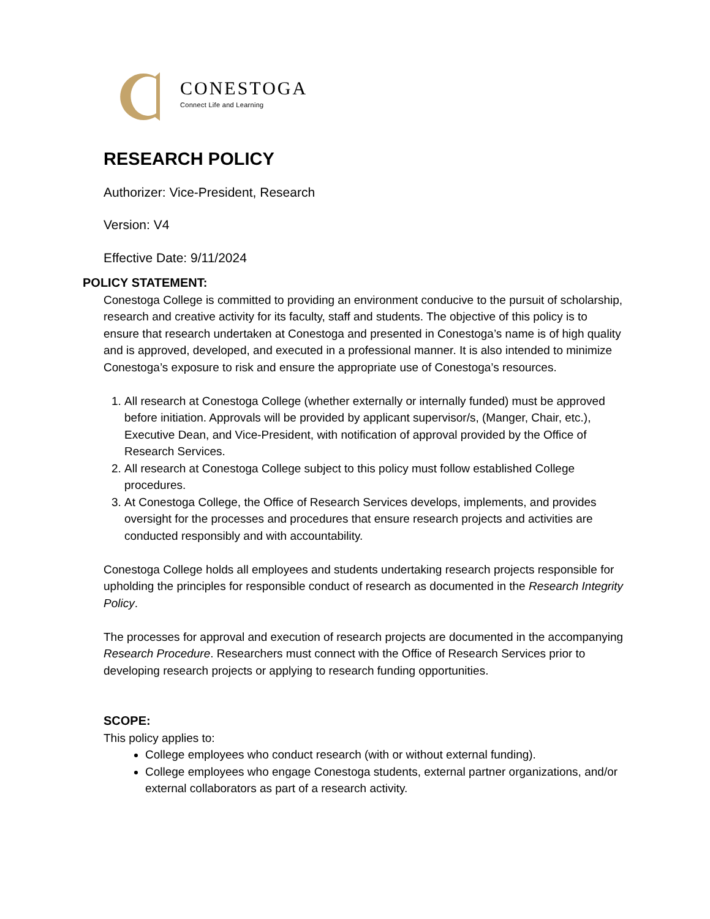CONESTOGA
Connect Life and Learning
RESEARCH POLICY
Authorizer: Vice-President, Research
Version: V4
Effective Date: 9/11/2024
POLICY STATEMENT:
Conestoga College is committed to providing an environment conducive to the pursuit of scholarship, research and creative activity for its faculty, staff and students. The objective of this policy is to ensure that research undertaken at Conestoga and presented in Conestoga’s name is of high quality and is approved, developed, and executed in a professional manner. It is also intended to minimize Conestoga’s exposure to risk and ensure the appropriate use of Conestoga’s resources.
1. All research at Conestoga College (whether externally or internally funded) must be approved before initiation. Approvals will be provided by applicant supervisor/s, (Manger, Chair, etc.), Executive Dean, and Vice-President, with notification of approval provided by the Office of Research Services.
2. All research at Conestoga College subject to this policy must follow established College procedures.
3. At Conestoga College, the Office of Research Services develops, implements, and provides oversight for the processes and procedures that ensure research projects and activities are conducted responsibly and with accountability.
Conestoga College holds all employees and students undertaking research projects responsible for upholding the principles for responsible conduct of research as documented in the Research Integrity Policy.
The processes for approval and execution of research projects are documented in the accompanying Research Procedure. Researchers must connect with the Office of Research Services prior to developing research projects or applying to research funding opportunities.
SCOPE:
This policy applies to:
College employees who conduct research (with or without external funding).
College employees who engage Conestoga students, external partner organizations, and/or external collaborators as part of a research activity.